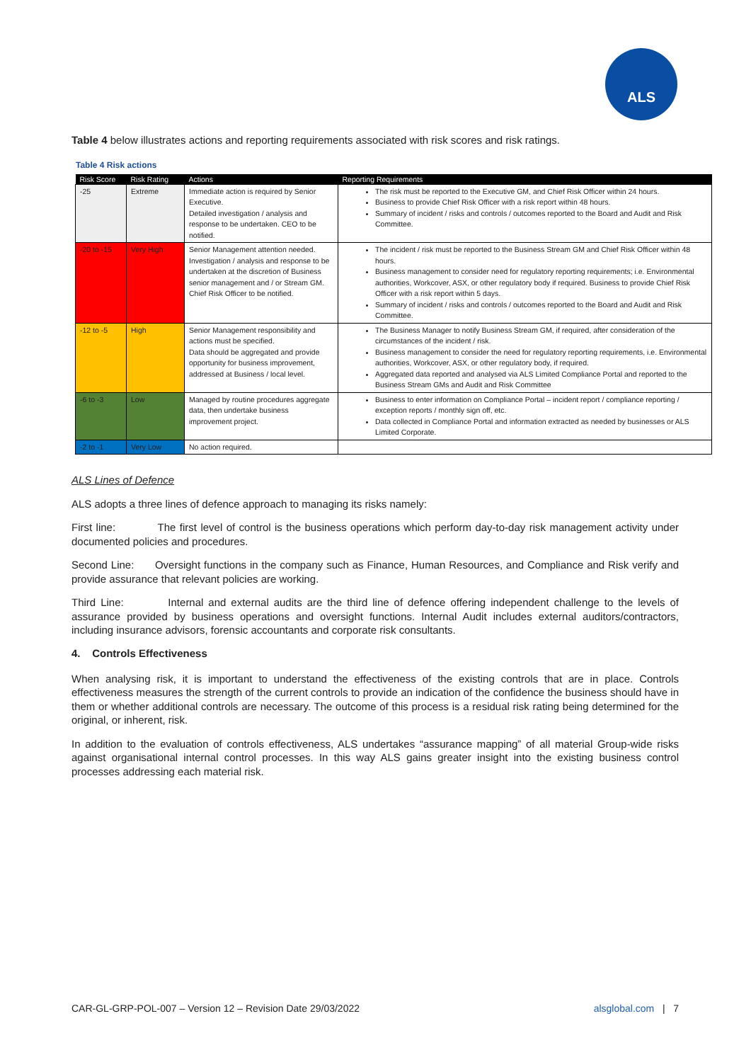ALS
Table 4 below illustrates actions and reporting requirements associated with risk scores and risk ratings.
Table 4 Risk actions
| Risk Score | Risk Rating | Actions | Reporting Requirements |
| --- | --- | --- | --- |
| -25 | Extreme | Immediate action is required by Senior Executive. Detailed investigation / analysis and response to be undertaken. CEO to be notified. | The risk must be reported to the Executive GM, and Chief Risk Officer within 24 hours. Business to provide Chief Risk Officer with a risk report within 48 hours. Summary of incident / risks and controls / outcomes reported to the Board and Audit and Risk Committee. |
| -20 to -15 | Very High | Senior Management attention needed. Investigation / analysis and response to be undertaken at the discretion of Business senior management and / or Stream GM. Chief Risk Officer to be notified. | The incident / risk must be reported to the Business Stream GM and Chief Risk Officer within 48 hours. Business management to consider need for regulatory reporting requirements; i.e. Environmental authorities, Workcover, ASX, or other regulatory body if required. Business to provide Chief Risk Officer with a risk report within 5 days. Summary of incident / risks and controls / outcomes reported to the Board and Audit and Risk Committee. |
| -12 to -5 | High | Senior Management responsibility and actions must be specified. Data should be aggregated and provide opportunity for business improvement, addressed at Business / local level. | The Business Manager to notify Business Stream GM, if required, after consideration of the circumstances of the incident / risk. Business management to consider the need for regulatory reporting requirements, i.e. Environmental authorities, Workcover, ASX, or other regulatory body, if required. Aggregated data reported and analysed via ALS Limited Compliance Portal and reported to the Business Stream GMs and Audit and Risk Committee |
| -6 to -3 | Low | Managed by routine procedures aggregate data, then undertake business improvement project. | Business to enter information on Compliance Portal – incident report / compliance reporting / exception reports / monthly sign off, etc. Data collected in Compliance Portal and information extracted as needed by businesses or ALS Limited Corporate. |
| -2 to -1 | Very Low | No action required. | |
ALS Lines of Defence
ALS adopts a three lines of defence approach to managing its risks namely:
First line: The first level of control is the business operations which perform day-to-day risk management activity under documented policies and procedures.
Second Line: Oversight functions in the company such as Finance, Human Resources, and Compliance and Risk verify and provide assurance that relevant policies are working.
Third Line: Internal and external audits are the third line of defence offering independent challenge to the levels of assurance provided by business operations and oversight functions. Internal Audit includes external auditors/contractors, including insurance advisors, forensic accountants and corporate risk consultants.
4. Controls Effectiveness
When analysing risk, it is important to understand the effectiveness of the existing controls that are in place. Controls effectiveness measures the strength of the current controls to provide an indication of the confidence the business should have in them or whether additional controls are necessary. The outcome of this process is a residual risk rating being determined for the original, or inherent, risk.
In addition to the evaluation of controls effectiveness, ALS undertakes “assurance mapping” of all material Group-wide risks against organisational internal control processes. In this way ALS gains greater insight into the existing business control processes addressing each material risk.
CAR-GL-GRP-POL-007 – Version 12 – Revision Date 29/03/2022 alsglobal.com | 7